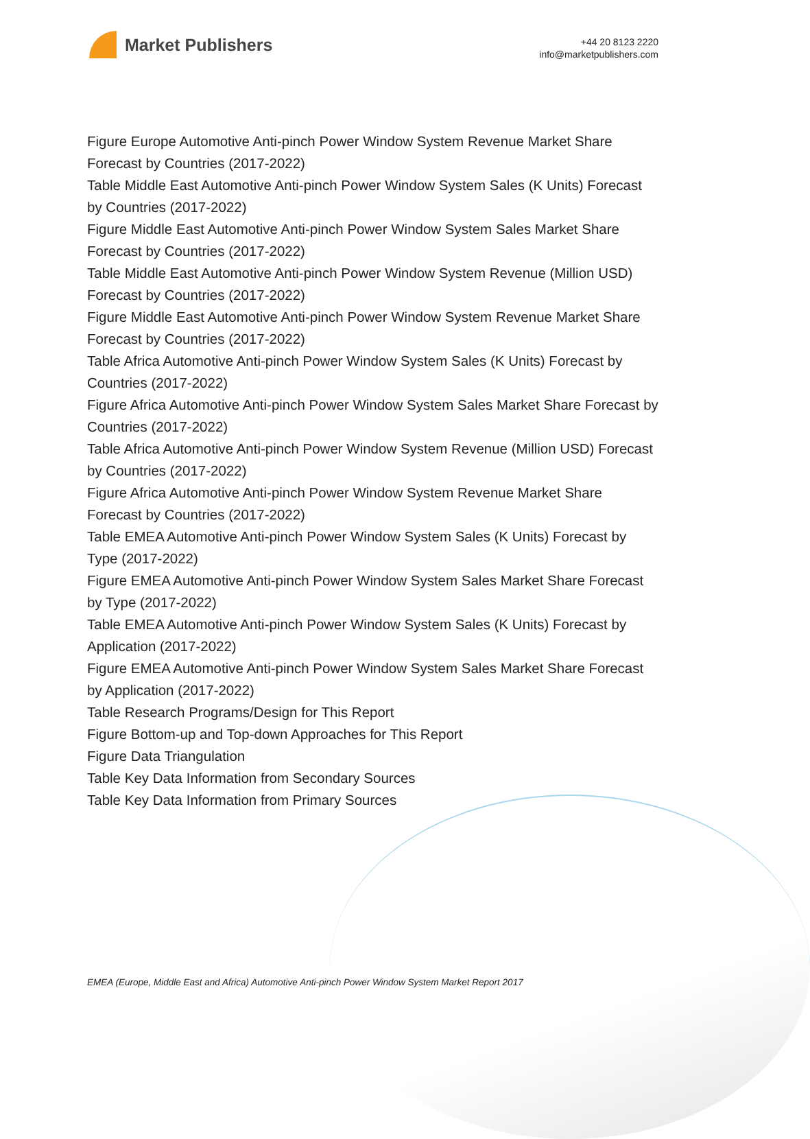Market Publishers
+44 20 8123 2220
info@marketpublishers.com
Figure Europe Automotive Anti-pinch Power Window System Revenue Market Share Forecast by Countries (2017-2022)
Table Middle East Automotive Anti-pinch Power Window System Sales (K Units) Forecast by Countries (2017-2022)
Figure Middle East Automotive Anti-pinch Power Window System Sales Market Share Forecast by Countries (2017-2022)
Table Middle East Automotive Anti-pinch Power Window System Revenue (Million USD) Forecast by Countries (2017-2022)
Figure Middle East Automotive Anti-pinch Power Window System Revenue Market Share Forecast by Countries (2017-2022)
Table Africa Automotive Anti-pinch Power Window System Sales (K Units) Forecast by Countries (2017-2022)
Figure Africa Automotive Anti-pinch Power Window System Sales Market Share Forecast by Countries (2017-2022)
Table Africa Automotive Anti-pinch Power Window System Revenue (Million USD) Forecast by Countries (2017-2022)
Figure Africa Automotive Anti-pinch Power Window System Revenue Market Share Forecast by Countries (2017-2022)
Table EMEA Automotive Anti-pinch Power Window System Sales (K Units) Forecast by Type (2017-2022)
Figure EMEA Automotive Anti-pinch Power Window System Sales Market Share Forecast by Type (2017-2022)
Table EMEA Automotive Anti-pinch Power Window System Sales (K Units) Forecast by Application (2017-2022)
Figure EMEA Automotive Anti-pinch Power Window System Sales Market Share Forecast by Application (2017-2022)
Table Research Programs/Design for This Report
Figure Bottom-up and Top-down Approaches for This Report
Figure Data Triangulation
Table Key Data Information from Secondary Sources
Table Key Data Information from Primary Sources
EMEA (Europe, Middle East and Africa) Automotive Anti-pinch Power Window System Market Report 2017